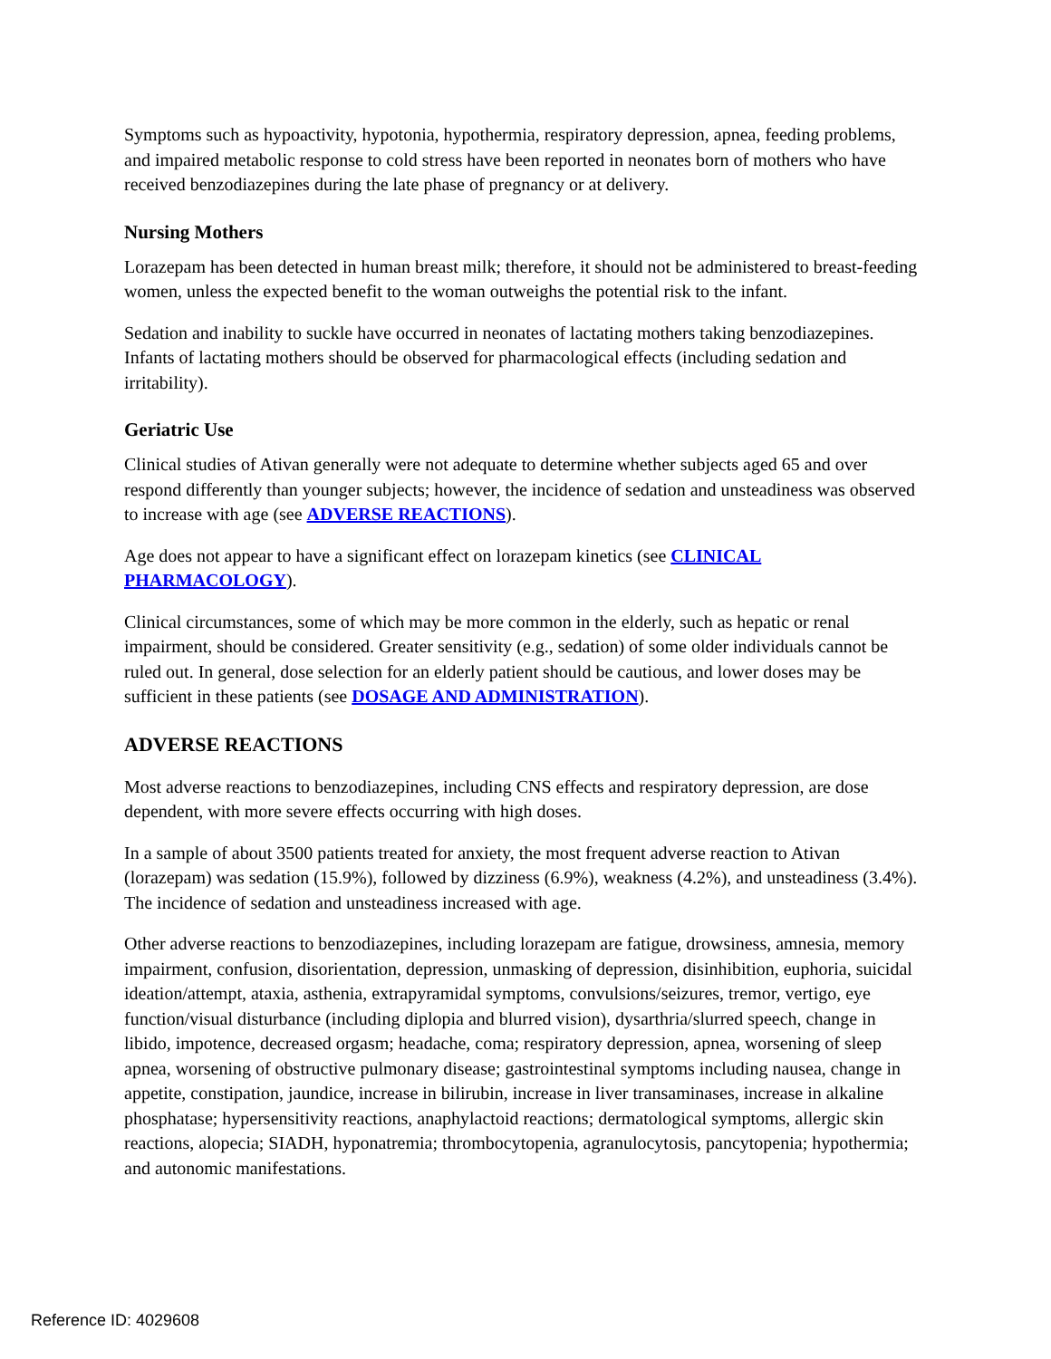Symptoms such as hypoactivity, hypotonia, hypothermia, respiratory depression, apnea, feeding problems, and impaired metabolic response to cold stress have been reported in neonates born of mothers who have received benzodiazepines during the late phase of pregnancy or at delivery.
Nursing Mothers
Lorazepam has been detected in human breast milk; therefore, it should not be administered to breast-feeding women, unless the expected benefit to the woman outweighs the potential risk to the infant.
Sedation and inability to suckle have occurred in neonates of lactating mothers taking benzodiazepines. Infants of lactating mothers should be observed for pharmacological effects (including sedation and irritability).
Geriatric Use
Clinical studies of Ativan generally were not adequate to determine whether subjects aged 65 and over respond differently than younger subjects; however, the incidence of sedation and unsteadiness was observed to increase with age (see ADVERSE REACTIONS).
Age does not appear to have a significant effect on lorazepam kinetics (see CLINICAL PHARMACOLOGY).
Clinical circumstances, some of which may be more common in the elderly, such as hepatic or renal impairment, should be considered. Greater sensitivity (e.g., sedation) of some older individuals cannot be ruled out. In general, dose selection for an elderly patient should be cautious, and lower doses may be sufficient in these patients (see DOSAGE AND ADMINISTRATION).
ADVERSE REACTIONS
Most adverse reactions to benzodiazepines, including CNS effects and respiratory depression, are dose dependent, with more severe effects occurring with high doses.
In a sample of about 3500 patients treated for anxiety, the most frequent adverse reaction to Ativan (lorazepam) was sedation (15.9%), followed by dizziness (6.9%), weakness (4.2%), and unsteadiness (3.4%). The incidence of sedation and unsteadiness increased with age.
Other adverse reactions to benzodiazepines, including lorazepam are fatigue, drowsiness, amnesia, memory impairment, confusion, disorientation, depression, unmasking of depression, disinhibition, euphoria, suicidal ideation/attempt, ataxia, asthenia, extrapyramidal symptoms, convulsions/seizures, tremor, vertigo, eye function/visual disturbance (including diplopia and blurred vision), dysarthria/slurred speech, change in libido, impotence, decreased orgasm; headache, coma; respiratory depression, apnea, worsening of sleep apnea, worsening of obstructive pulmonary disease; gastrointestinal symptoms including nausea, change in appetite, constipation, jaundice, increase in bilirubin, increase in liver transaminases, increase in alkaline phosphatase; hypersensitivity reactions, anaphylactoid reactions; dermatological symptoms, allergic skin reactions, alopecia; SIADH, hyponatremia; thrombocytopenia, agranulocytosis, pancytopenia; hypothermia; and autonomic manifestations.
Reference ID: 4029608